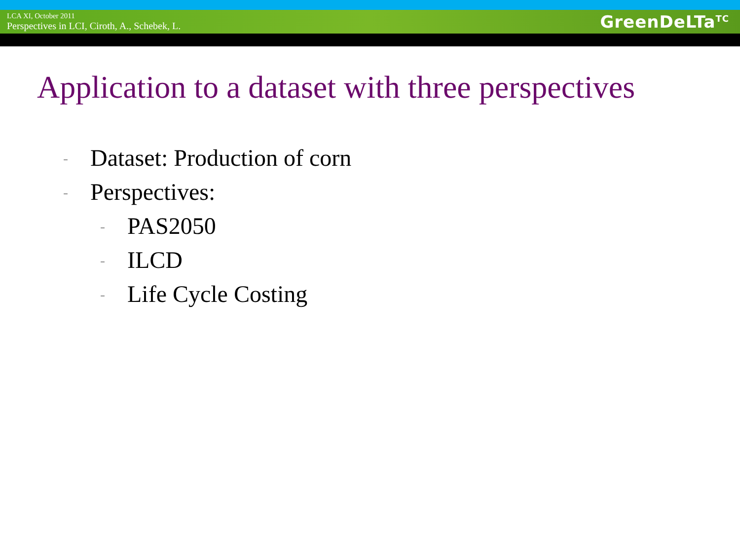LCA XI, October 2011
Perspectives in LCI, Ciroth, A., Schebek, L.
GreenDeLTa<sup>TC</sup>
Application to a dataset with three perspectives
- Dataset: Production of corn
- Perspectives:
- PAS2050
- ILCD
- Life Cycle Costing